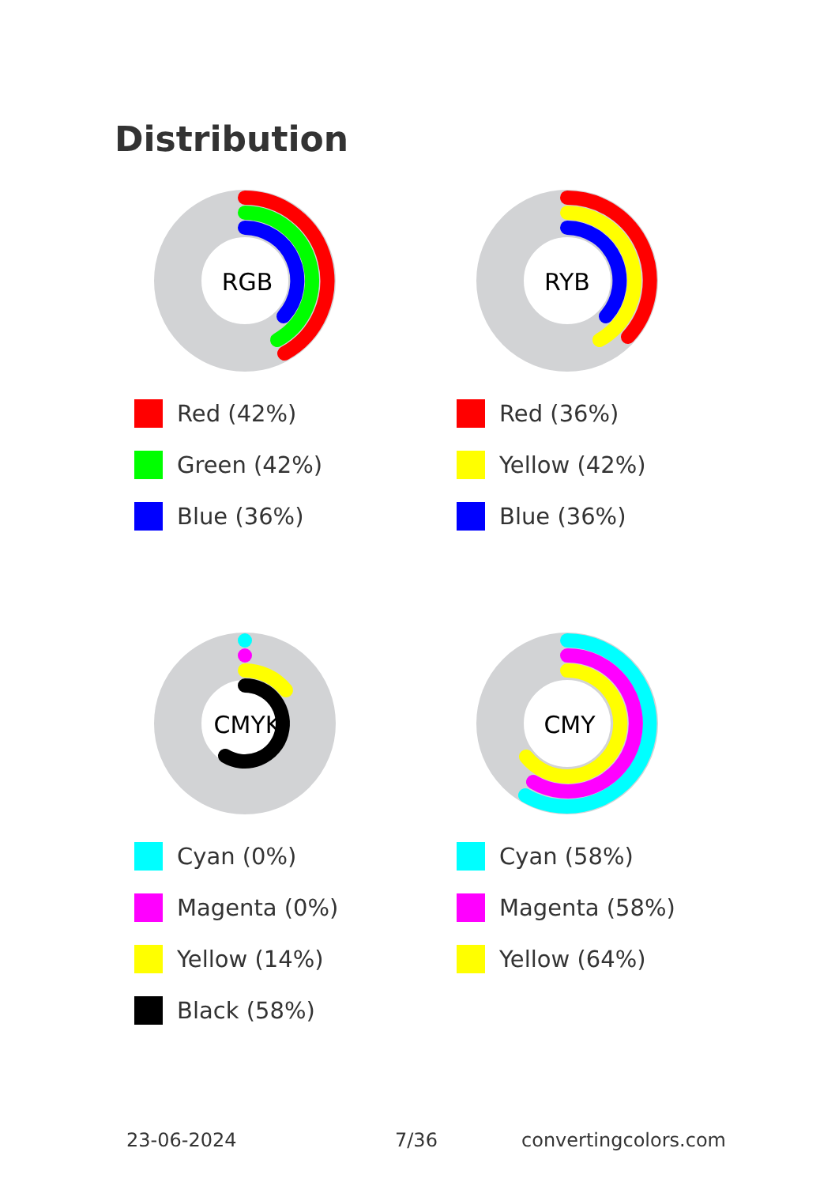Distribution
RGB
Red (42%)
Green (42%)
Blue (36%)
RYB
Red (36%)
Yellow (42%)
Blue (36%)
CMYK
Cyan (0%)
Magenta (0%)
Yellow (14%)
Black (58%)
CMY
Cyan (58%)
Magenta (58%)
Yellow (64%)
23-06-2024 7/36 convertingcolors.com